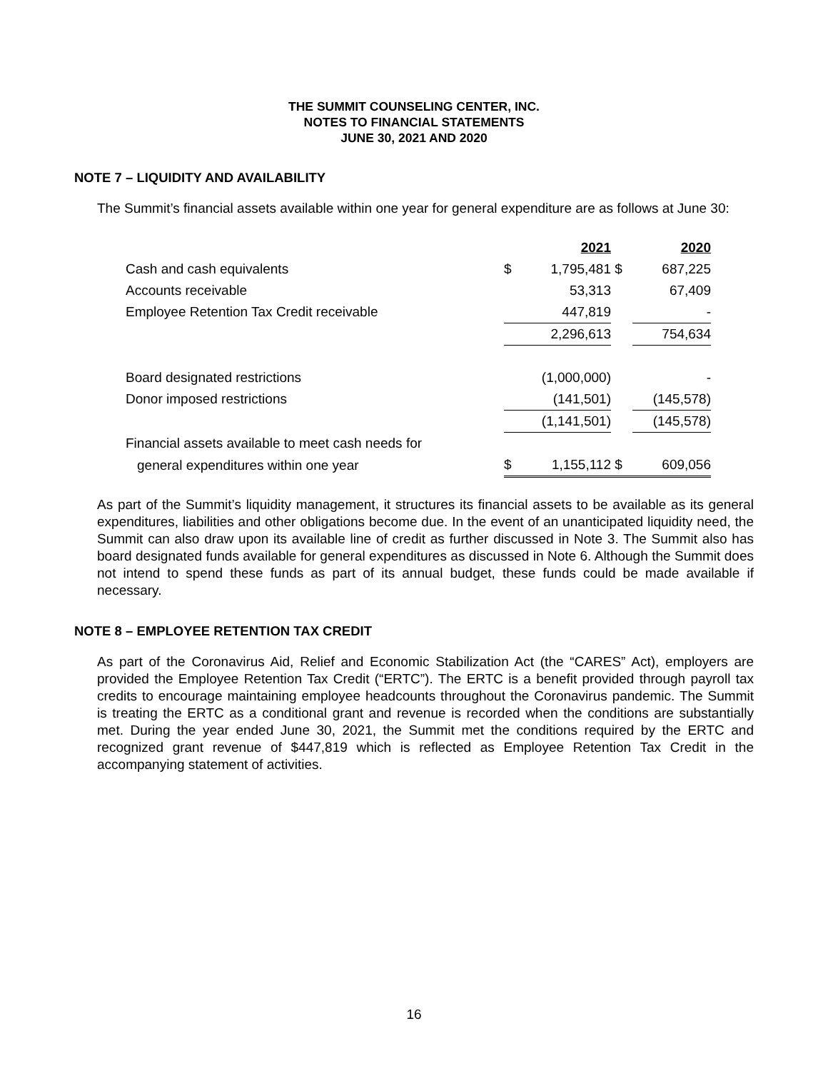THE SUMMIT COUNSELING CENTER, INC.
NOTES TO FINANCIAL STATEMENTS
JUNE 30, 2021 AND 2020
NOTE 7 – LIQUIDITY AND AVAILABILITY
The Summit’s financial assets available within one year for general expenditure are as follows at June 30:
| | | 2021 | | 2020 |
| Cash and cash equivalents | $ | 1,795,481 | $ | 687,225 |
| Accounts receivable | | 53,313 | | 67,409 |
| Employee Retention Tax Credit receivable | | 447,819 | | - |
| | | 2,296,613 | | 754,634 |
| Board designated restrictions | | (1,000,000) | | - |
| Donor imposed restrictions | | (141,501) | | (145,578) |
| | | (1,141,501) | | (145,578) |
| Financial assets available to meet cash needs for | | | | |
| general expenditures within one year | $ | 1,155,112 | $ | 609,056 |
As part of the Summit’s liquidity management, it structures its financial assets to be available as its general expenditures, liabilities and other obligations become due. In the event of an unanticipated liquidity need, the Summit can also draw upon its available line of credit as further discussed in Note 3. The Summit also has board designated funds available for general expenditures as discussed in Note 6. Although the Summit does not intend to spend these funds as part of its annual budget, these funds could be made available if necessary.
NOTE 8 – EMPLOYEE RETENTION TAX CREDIT
As part of the Coronavirus Aid, Relief and Economic Stabilization Act (the “CARES” Act), employers are provided the Employee Retention Tax Credit (“ERTC”). The ERTC is a benefit provided through payroll tax credits to encourage maintaining employee headcounts throughout the Coronavirus pandemic. The Summit is treating the ERTC as a conditional grant and revenue is recorded when the conditions are substantially met. During the year ended June 30, 2021, the Summit met the conditions required by the ERTC and recognized grant revenue of $447,819 which is reflected as Employee Retention Tax Credit in the accompanying statement of activities.
16